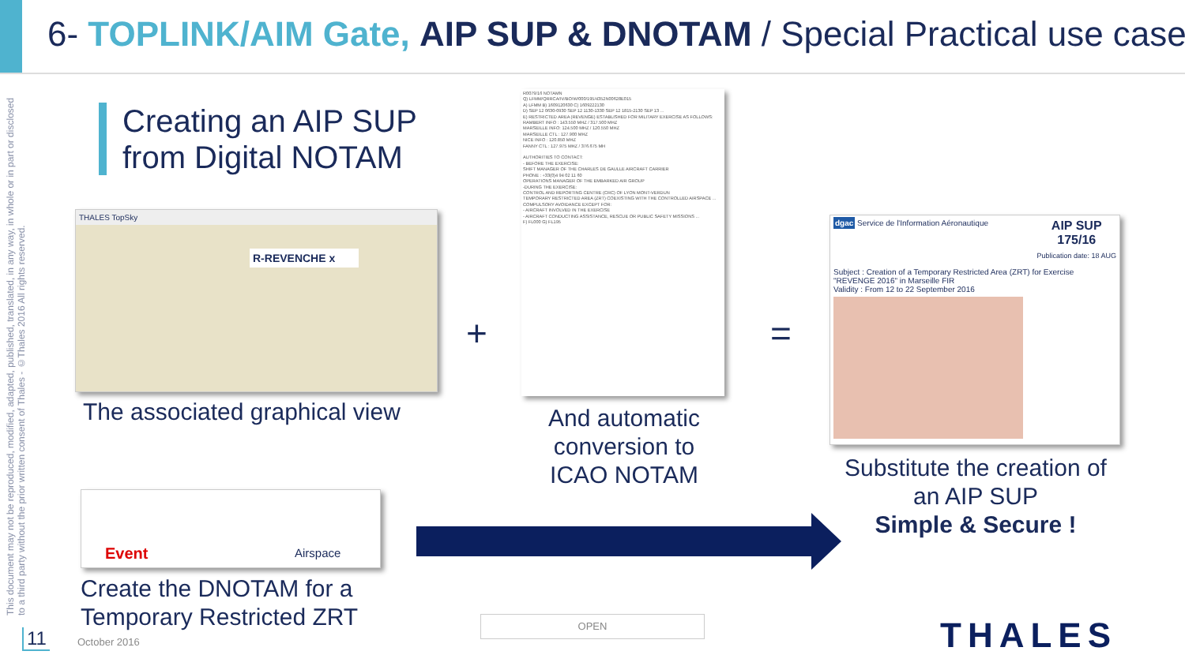6- TOPLINK/AIM Gate, AIP SUP & DNOTAM / Special Practical use case
This document may not be reproduced, modified, adapted, published, translated, in any way, in whole or in part or disclosed to a third party without the prior written consent of Thales - ©Thales 2016 All rights reserved.
Creating an AIP SUP
from Digital NOTAM
THALES TopSky
R-REVENCHE x
The associated graphical view
+
R0079/16 NOTAMN
Q) LFMM/QRRCA/IV/BO/W/000/195/4352N00628E015
A) LFMM B) 1609120630 C) 1609222130
D) SEP 12 0630-0930 SEP 12 1130-1330 SEP 12 1815-2130 SEP 13 ...
E) RESTRICTED AREA (REVENGE) ESTABLISHED FOR MILITARY EXERCISE AS FOLLOWS:
RAMBERT INFO : 143.550 MHZ / 317.500 MHZ
MARSEILLE INFO: 124.500 MHZ / 120.550 MHZ
MARSEILLE CTL : 127.900 MHZ
NICE INFO : 120.850 MHZ
FANNY CTL : 127.975 MHZ / 376.675 MH
AUTHORITIES TO CONTACT:
- BEFORE THE EXERCISE:
SHIFT MANAGER OF THE CHARLES DE GAULLE AIRCRAFT CARRIER
PHONE : +33(0)4 94 02 11 60
OPERATIONS MANAGER OF THE EMBARKED AIR GROUP
-DURING THE EXERCISE:
CONTROL AND REPORTING CENTRE (CRC) OF LYON MONT-VERDUN
TEMPORARY RESTRICTED AREA (ZRT) COEXISTING WITH THE CONTROLLED AIRSPACE ...
COMPULSORY AVOIDANCE EXCEPT FOR:
- AIRCRAFT INVOLVED IN THE EXERCISE
- AIRCRAFT CONDUCTING ASSISTANCE, RESCUE OR PUBLIC SAFETY MISSIONS ...
F) FL000 G) FL195
And automatic conversion to ICAO NOTAM
=
AIP SUP
175/16
Publication date: 18 AUG
dgac Service de l'Information Aéronautique
Subject : Creation of a Temporary Restricted Area (ZRT) for Exercise "REVENGE 2016" in Marseille FIR
Validity : From 12 to 22 September 2016
Substitute the creation of an AIP SUP
Simple & Secure !
Event Airspace
Create the DNOTAM for a
Temporary Restricted ZRT
11 October 2016
OPEN THALES